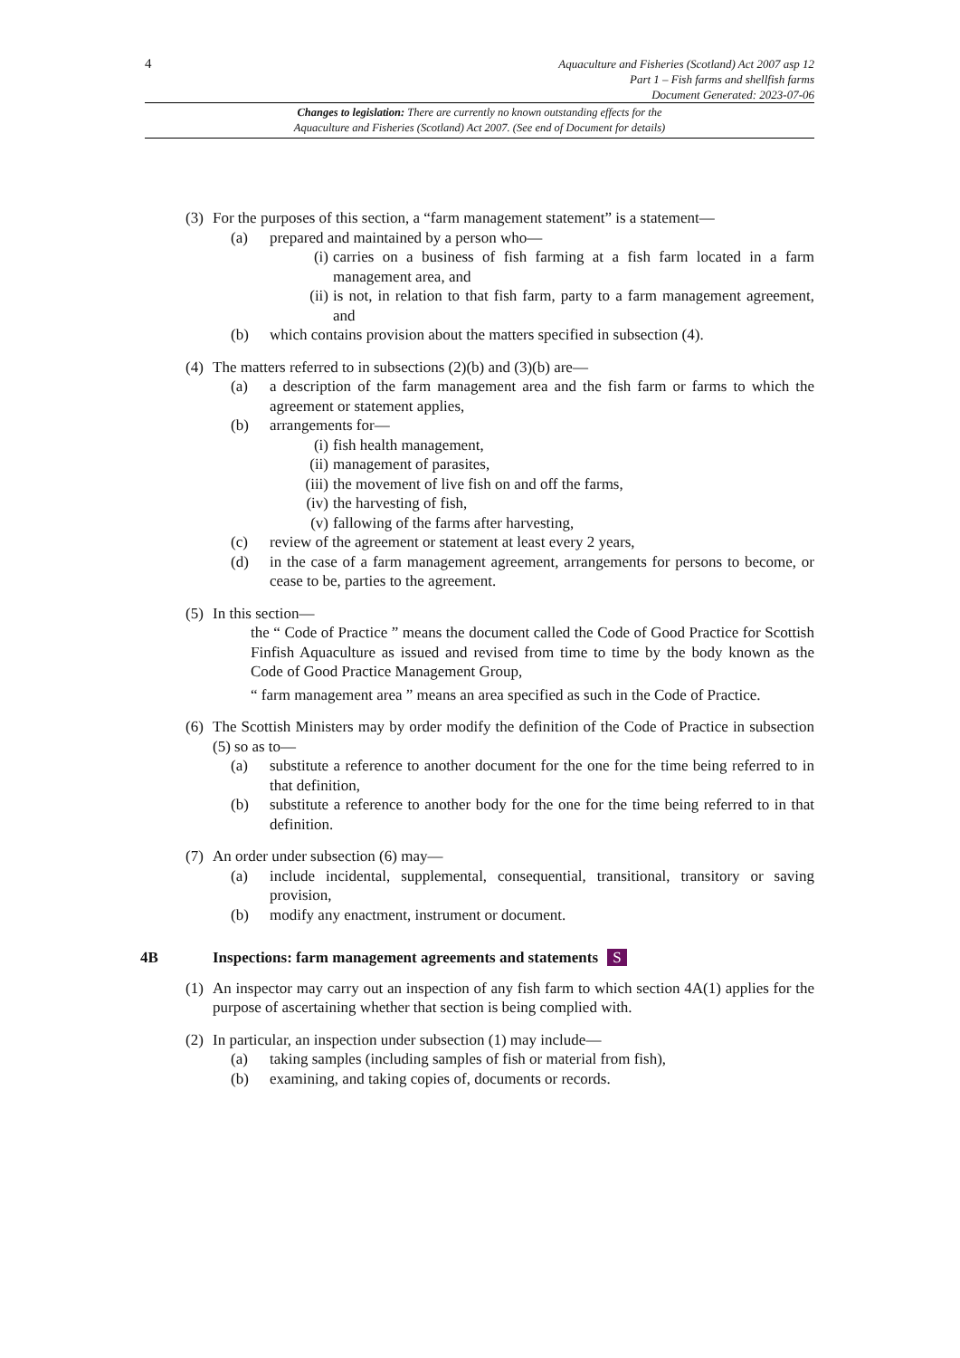4
Aquaculture and Fisheries (Scotland) Act 2007 asp 12
Part 1 – Fish farms and shellfish farms
Document Generated: 2023-07-06
Changes to legislation: There are currently no known outstanding effects for the
Aquaculture and Fisheries (Scotland) Act 2007. (See end of Document for details)
(3) For the purposes of this section, a “farm management statement” is a statement—
(a) prepared and maintained by a person who—
(i) carries on a business of fish farming at a fish farm located in a farm management area, and
(ii) is not, in relation to that fish farm, party to a farm management agreement, and
(b) which contains provision about the matters specified in subsection (4).
(4) The matters referred to in subsections (2)(b) and (3)(b) are—
(a) a description of the farm management area and the fish farm or farms to which the agreement or statement applies,
(b) arrangements for—
(i) fish health management,
(ii) management of parasites,
(iii) the movement of live fish on and off the farms,
(iv) the harvesting of fish,
(v) fallowing of the farms after harvesting,
(c) review of the agreement or statement at least every 2 years,
(d) in the case of a farm management agreement, arrangements for persons to become, or cease to be, parties to the agreement.
(5) In this section—
the “ Code of Practice ” means the document called the Code of Good Practice for Scottish Finfish Aquaculture as issued and revised from time to time by the body known as the Code of Good Practice Management Group,
“ farm management area ” means an area specified as such in the Code of Practice.
(6) The Scottish Ministers may by order modify the definition of the Code of Practice in subsection (5) so as to—
(a) substitute a reference to another document for the one for the time being referred to in that definition,
(b) substitute a reference to another body for the one for the time being referred to in that definition.
(7) An order under subsection (6) may—
(a) include incidental, supplemental, consequential, transitional, transitory or saving provision,
(b) modify any enactment, instrument or document.
4B Inspections: farm management agreements and statements S
(1) An inspector may carry out an inspection of any fish farm to which section 4A(1) applies for the purpose of ascertaining whether that section is being complied with.
(2) In particular, an inspection under subsection (1) may include—
(a) taking samples (including samples of fish or material from fish),
(b) examining, and taking copies of, documents or records.